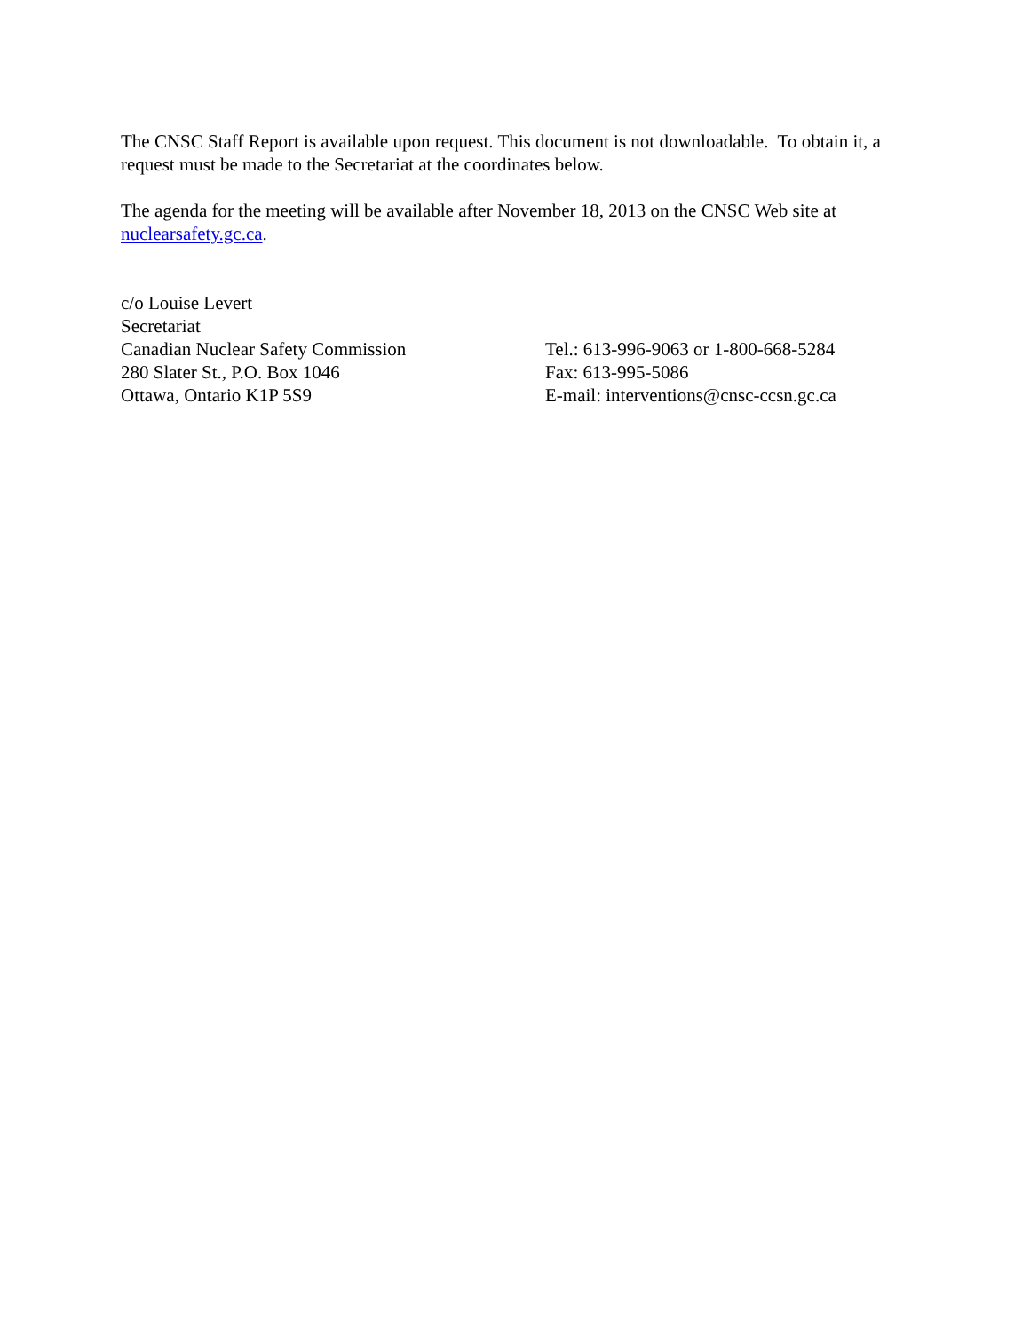The CNSC Staff Report is available upon request. This document is not downloadable. To obtain it, a request must be made to the Secretariat at the coordinates below.
The agenda for the meeting will be available after November 18, 2013 on the CNSC Web site at nuclearsafety.gc.ca.
c/o Louise Levert
Secretariat
Canadian Nuclear Safety Commission
280 Slater St., P.O. Box 1046
Ottawa, Ontario K1P 5S9
Tel.: 613-996-9063 or 1-800-668-5284
Fax: 613-995-5086
E-mail: interventions@cnsc-ccsn.gc.ca